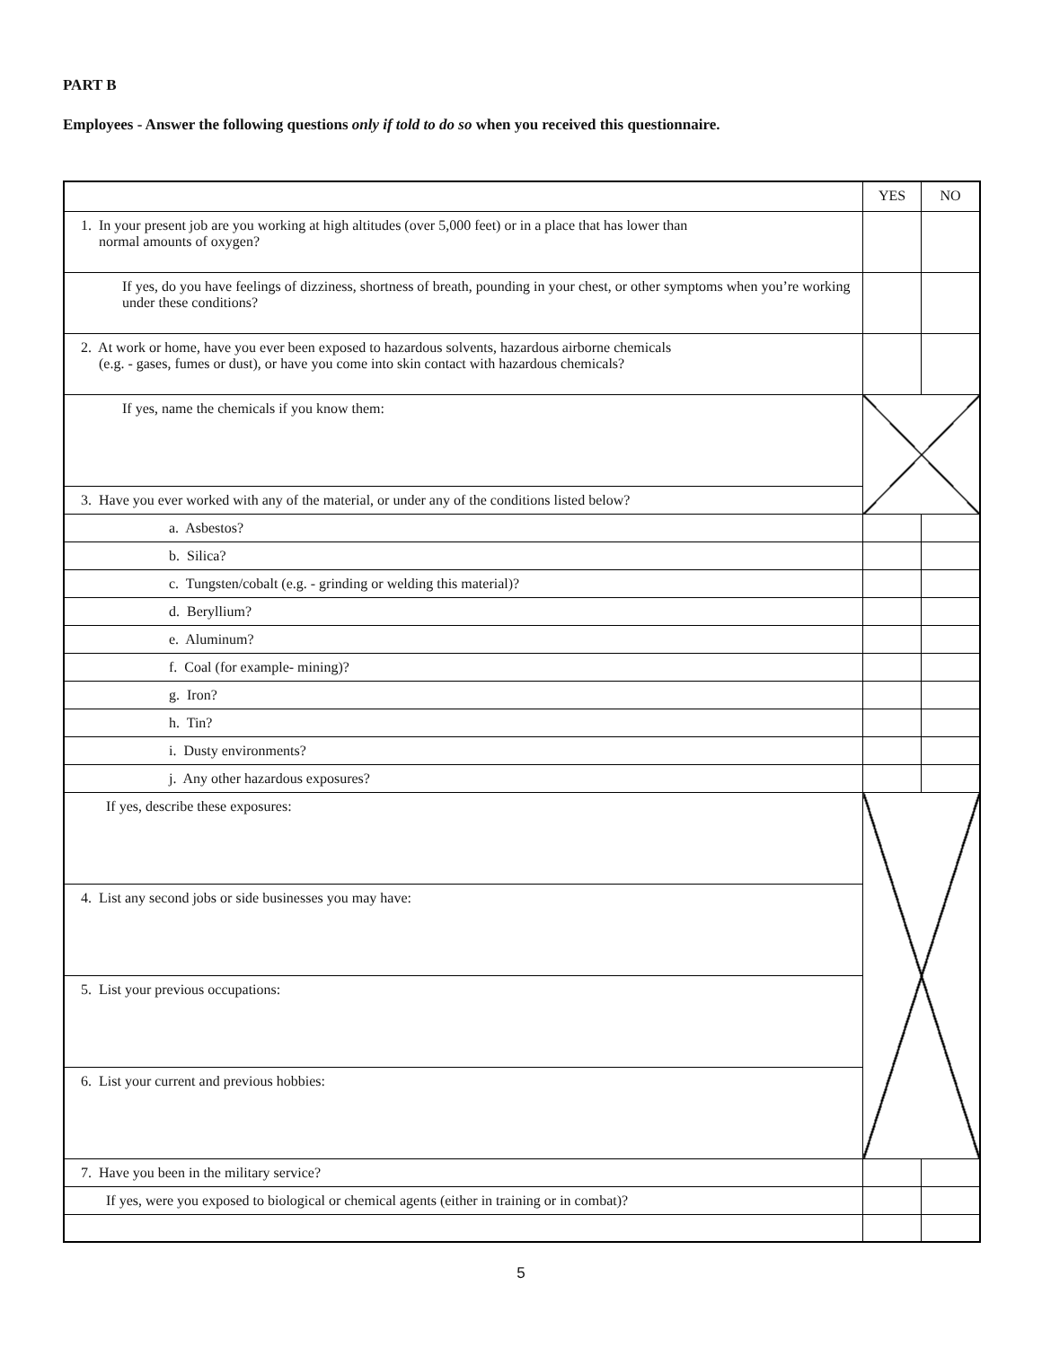PART B
Employees - Answer the following questions only if told to do so when you received this questionnaire.
| | YES | NO |
| --- | --- | --- |
| 1. In your present job are you working at high altitudes (over 5,000 feet) or in a place that has lower than normal amounts of oxygen? | | |
| If yes, do you have feelings of dizziness, shortness of breath, pounding in your chest, or other symptoms when you’re working under these conditions? | | |
| 2. At work or home, have you ever been exposed to hazardous solvents, hazardous airborne chemicals (e.g. - gases, fumes or dust), or have you come into skin contact with hazardous chemicals? | | |
| If yes, name the chemicals if you know them: | | |
| 3. Have you ever worked with any of the material, or under any of the conditions listed below? | | |
| a. Asbestos? | | |
| b. Silica? | | |
| c. Tungsten/cobalt (e.g. - grinding or welding this material)? | | |
| d. Beryllium? | | |
| e. Aluminum? | | |
| f. Coal (for example- mining)? | | |
| g. Iron? | | |
| h. Tin? | | |
| i. Dusty environments? | | |
| j. Any other hazardous exposures? | | |
| If yes, describe these exposures: | | |
| 4. List any second jobs or side businesses you may have: | | |
| 5. List your previous occupations: | | |
| 6. List your current and previous hobbies: | | |
| 7. Have you been in the military service? | | |
| If yes, were you exposed to biological or chemical agents (either in training or in combat)? | | |
5